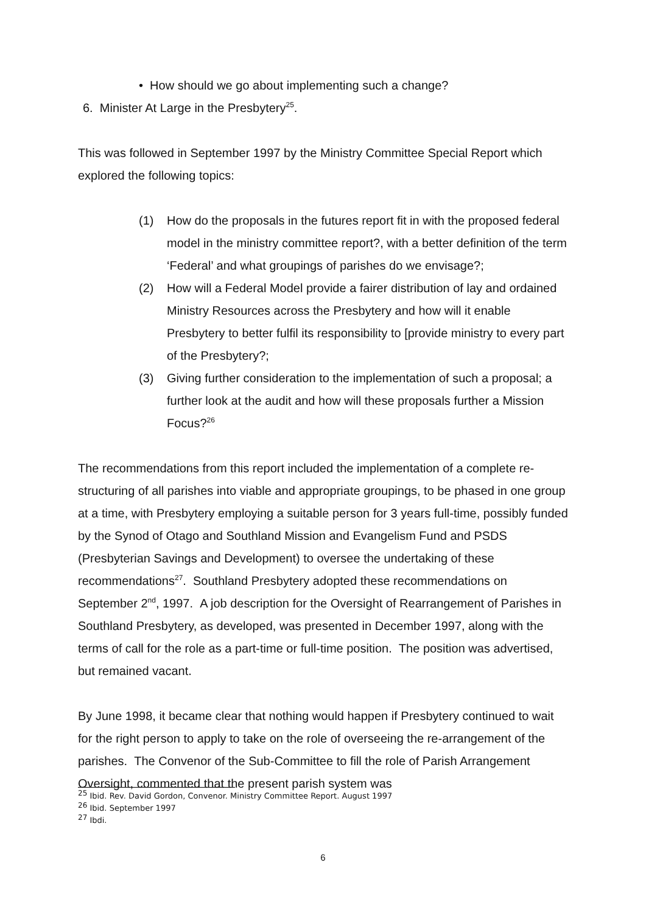• How should we go about implementing such a change?
6. Minister At Large in the Presbytery<sup>25</sup>.
This was followed in September 1997 by the Ministry Committee Special Report which explored the following topics:
(1) How do the proposals in the futures report fit in with the proposed federal model in the ministry committee report?, with a better definition of the term ‘Federal’ and what groupings of parishes do we envisage?;
(2) How will a Federal Model provide a fairer distribution of lay and ordained Ministry Resources across the Presbytery and how will it enable Presbytery to better fulfil its responsibility to [provide ministry to every part of the Presbytery?;
(3) Giving further consideration to the implementation of such a proposal; a further look at the audit and how will these proposals further a Mission Focus?<sup>26</sup>
The recommendations from this report included the implementation of a complete re-structuring of all parishes into viable and appropriate groupings, to be phased in one group at a time, with Presbytery employing a suitable person for 3 years full-time, possibly funded by the Synod of Otago and Southland Mission and Evangelism Fund and PSDS (Presbyterian Savings and Development) to oversee the undertaking of these recommendations<sup>27</sup>. Southland Presbytery adopted these recommendations on September 2<sup>nd</sup>, 1997. A job description for the Oversight of Rearrangement of Parishes in Southland Presbytery, as developed, was presented in December 1997, along with the terms of call for the role as a part-time or full-time position. The position was advertised, but remained vacant.
By June 1998, it became clear that nothing would happen if Presbytery continued to wait for the right person to apply to take on the role of overseeing the re-arrangement of the parishes. The Convenor of the Sub-Committee to fill the role of Parish Arrangement Oversight, commented that the present parish system was
<sup>25</sup> Ibid. Rev. David Gordon, Convenor. Ministry Committee Report. August 1997
<sup>26</sup> Ibid. September 1997
<sup>27</sup> Ibdi.
6